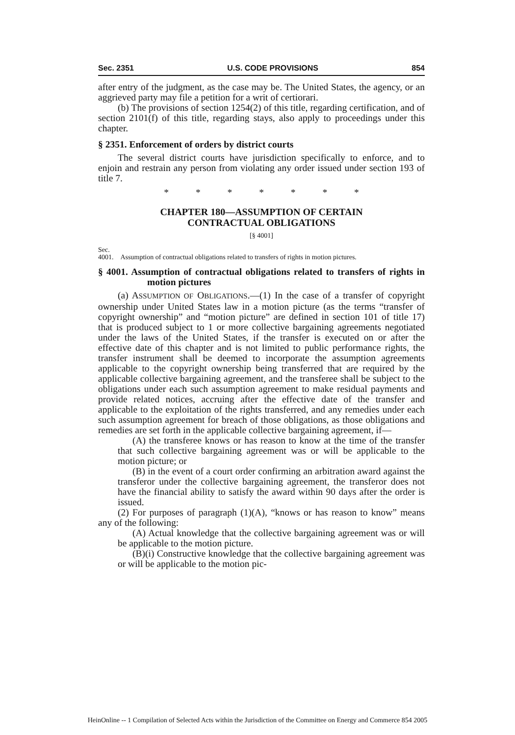Sec. 2351 U.S. CODE PROVISIONS 854
after entry of the judgment, as the case may be. The United States, the agency, or an aggrieved party may file a petition for a writ of certiorari.
(b) The provisions of section 1254(2) of this title, regarding certification, and of section 2101(f) of this title, regarding stays, also apply to proceedings under this chapter.
§ 2351. Enforcement of orders by district courts
The several district courts have jurisdiction specifically to enforce, and to enjoin and restrain any person from violating any order issued under section 193 of title 7.
* * * * * * *
CHAPTER 180—ASSUMPTION OF CERTAIN
CONTRACTUAL OBLIGATIONS
[§ 4001]
Sec.
4001. Assumption of contractual obligations related to transfers of rights in motion pictures.
§ 4001. Assumption of contractual obligations related to transfers of rights in motion pictures
(a) ASSUMPTION OF OBLIGATIONS.—(1) In the case of a transfer of copyright ownership under United States law in a motion picture (as the terms “transfer of copyright ownership” and “motion picture” are defined in section 101 of title 17) that is produced subject to 1 or more collective bargaining agreements negotiated under the laws of the United States, if the transfer is executed on or after the effective date of this chapter and is not limited to public performance rights, the transfer instrument shall be deemed to incorporate the assumption agreements applicable to the copyright ownership being transferred that are required by the applicable collective bargaining agreement, and the transferee shall be subject to the obligations under each such assumption agreement to make residual payments and provide related notices, accruing after the effective date of the transfer and applicable to the exploitation of the rights transferred, and any remedies under each such assumption agreement for breach of those obligations, as those obligations and remedies are set forth in the applicable collective bargaining agreement, if—
(A) the transferee knows or has reason to know at the time of the transfer that such collective bargaining agreement was or will be applicable to the motion picture; or
(B) in the event of a court order confirming an arbitration award against the transferor under the collective bargaining agreement, the transferor does not have the financial ability to satisfy the award within 90 days after the order is issued.
(2) For purposes of paragraph (1)(A), “knows or has reason to know” means any of the following:
(A) Actual knowledge that the collective bargaining agreement was or will be applicable to the motion picture.
(B)(i) Constructive knowledge that the collective bargaining agreement was or will be applicable to the motion pic-
HeinOnline -- 1 Compilation of Selected Acts within the Jurisdiction of the Committee on Energy and Commerce 854 2005